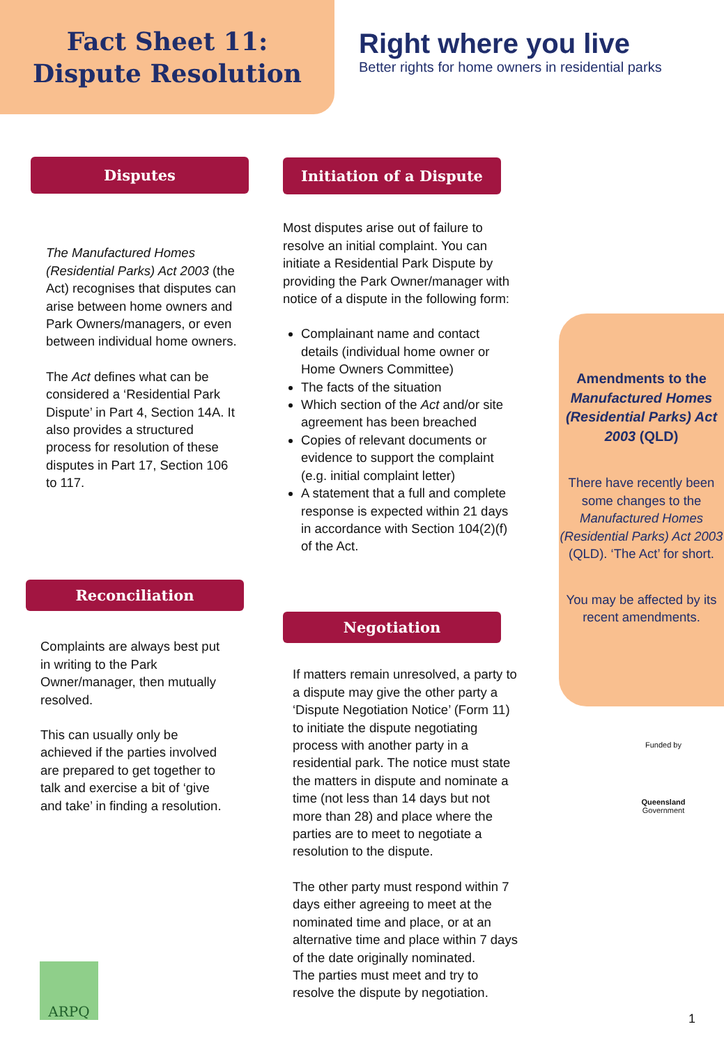Fact Sheet 11:
Dispute Resolution
Right where you live
Better rights for home owners in residential parks
Disputes
The Manufactured Homes (Residential Parks) Act 2003 (the Act) recognises that disputes can arise between home owners and Park Owners/managers, or even between individual home owners.
The Act defines what can be considered a ‘Residential Park Dispute’ in Part 4, Section 14A. It also provides a structured process for resolution of these disputes in Part 17, Section 106 to 117.
Reconciliation
Complaints are always best put in writing to the Park Owner/manager, then mutually resolved.
This can usually only be achieved if the parties involved are prepared to get together to talk and exercise a bit of ‘give and take’ in finding a resolution.
Initiation of a Dispute
Most disputes arise out of failure to resolve an initial complaint. You can initiate a Residential Park Dispute by providing the Park Owner/manager with notice of a dispute in the following form:
Complainant name and contact details (individual home owner or Home Owners Committee)
The facts of the situation
Which section of the Act and/or site agreement has been breached
Copies of relevant documents or evidence to support the complaint (e.g. initial complaint letter)
A statement that a full and complete response is expected within 21 days in accordance with Section 104(2)(f) of the Act.
Negotiation
If matters remain unresolved, a party to a dispute may give the other party a ‘Dispute Negotiation Notice’ (Form 11) to initiate the dispute negotiating process with another party in a residential park. The notice must state the matters in dispute and nominate a time (not less than 14 days but not more than 28) and place where the parties are to meet to negotiate a resolution to the dispute.
The other party must respond within 7 days either agreeing to meet at the nominated time and place, or at an alternative time and place within 7 days of the date originally nominated.
The parties must meet and try to resolve the dispute by negotiation.
Amendments to the Manufactured Homes (Residential Parks) Act 2003 (QLD)
There have recently been some changes to the Manufactured Homes (Residential Parks) Act 2003 (QLD). ‘The Act’ for short.
You may be affected by its recent amendments.
Funded by
Queensland
Government
ARPQ
1